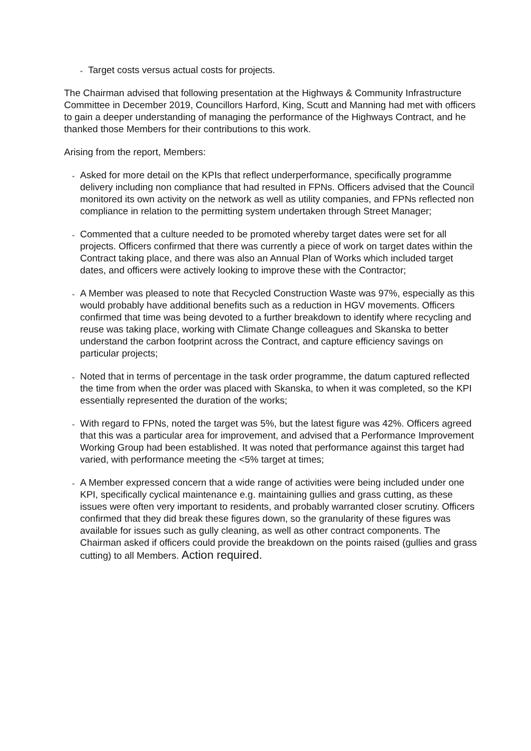⌄ Target costs versus actual costs for projects.
The Chairman advised that following presentation at the Highways & Community Infrastructure Committee in December 2019, Councillors Harford, King, Scutt and Manning had met with officers to gain a deeper understanding of managing the performance of the Highways Contract, and he thanked those Members for their contributions to this work.
Arising from the report, Members:
⌄ Asked for more detail on the KPIs that reflect underperformance, specifically programme delivery including non compliance that had resulted in FPNs. Officers advised that the Council monitored its own activity on the network as well as utility companies, and FPNs reflected non compliance in relation to the permitting system undertaken through Street Manager;
⌄ Commented that a culture needed to be promoted whereby target dates were set for all projects. Officers confirmed that there was currently a piece of work on target dates within the Contract taking place, and there was also an Annual Plan of Works which included target dates, and officers were actively looking to improve these with the Contractor;
⌄ A Member was pleased to note that Recycled Construction Waste was 97%, especially as this would probably have additional benefits such as a reduction in HGV movements. Officers confirmed that time was being devoted to a further breakdown to identify where recycling and reuse was taking place, working with Climate Change colleagues and Skanska to better understand the carbon footprint across the Contract, and capture efficiency savings on particular projects;
⌄ Noted that in terms of percentage in the task order programme, the datum captured reflected the time from when the order was placed with Skanska, to when it was completed, so the KPI essentially represented the duration of the works;
⌄ With regard to FPNs, noted the target was 5%, but the latest figure was 42%. Officers agreed that this was a particular area for improvement, and advised that a Performance Improvement Working Group had been established. It was noted that performance against this target had varied, with performance meeting the <5% target at times;
⌄ A Member expressed concern that a wide range of activities were being included under one KPI, specifically cyclical maintenance e.g. maintaining gullies and grass cutting, as these issues were often very important to residents, and probably warranted closer scrutiny. Officers confirmed that they did break these figures down, so the granularity of these figures was available for issues such as gully cleaning, as well as other contract components. The Chairman asked if officers could provide the breakdown on the points raised (gullies and grass cutting) to all Members. Action required.